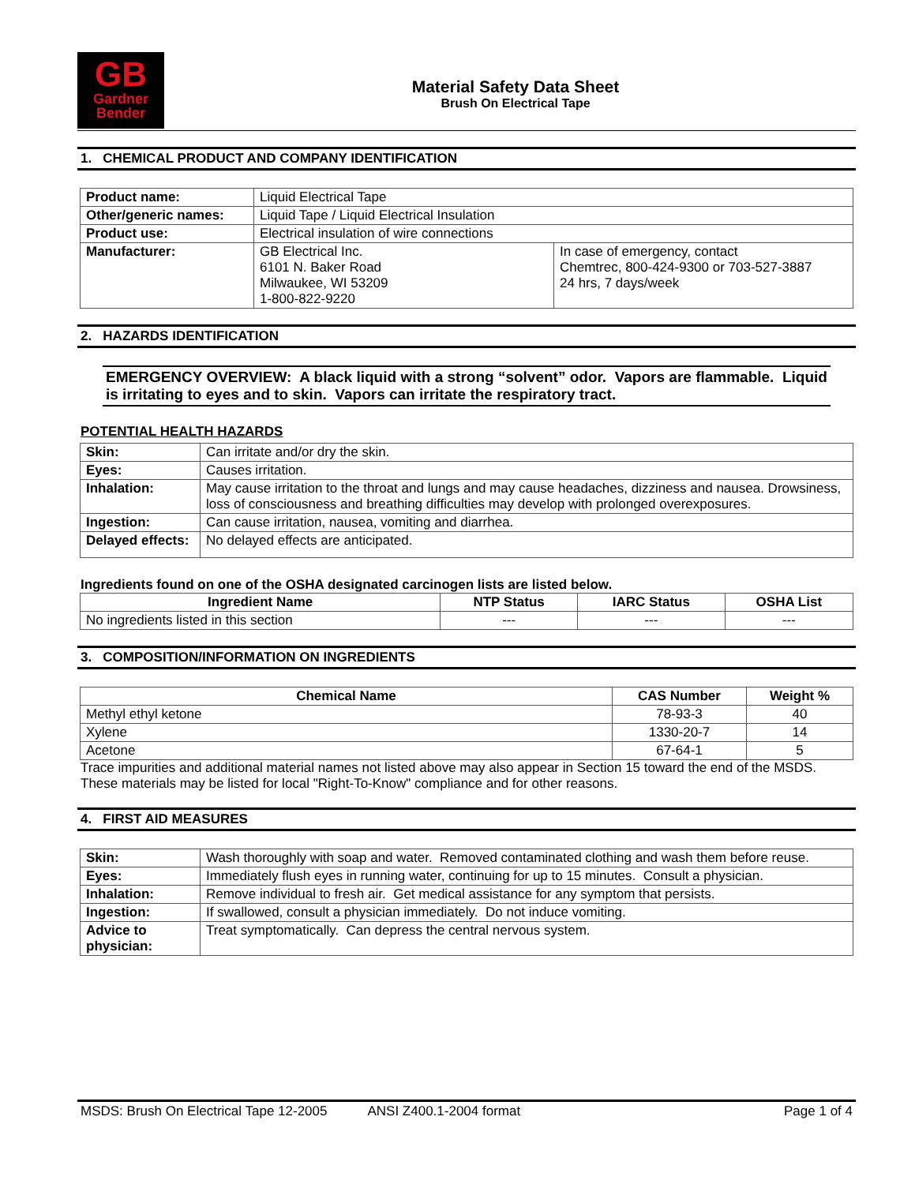GB
Gardner
Bender
Material Safety Data Sheet
Brush On Electrical Tape
1. CHEMICAL PRODUCT AND COMPANY IDENTIFICATION
| Product name: | Liquid Electrical Tape | |
| Other/generic names: | Liquid Tape / Liquid Electrical Insulation | |
| Product use: | Electrical insulation of wire connections | |
| Manufacturer: | GB Electrical Inc. 6101 N. Baker Road Milwaukee, WI 53209 1-800-822-9220 | In case of emergency, contact Chemtrec, 800-424-9300 or 703-527-3887 24 hrs, 7 days/week |
2. HAZARDS IDENTIFICATION
EMERGENCY OVERVIEW: A black liquid with a strong “solvent” odor. Vapors are flammable. Liquid is irritating to eyes and to skin. Vapors can irritate the respiratory tract.
POTENTIAL HEALTH HAZARDS
| Skin: | Can irritate and/or dry the skin. |
| Eyes: | Causes irritation. |
| Inhalation: | May cause irritation to the throat and lungs and may cause headaches, dizziness and nausea. Drowsiness, loss of consciousness and breathing difficulties may develop with prolonged overexposures. |
| Ingestion: | Can cause irritation, nausea, vomiting and diarrhea. |
| Delayed effects: | No delayed effects are anticipated. |
Ingredients found on one of the OSHA designated carcinogen lists are listed below.
| Ingredient Name | NTP Status | IARC Status | OSHA List |
| --- | --- | --- | --- |
| No ingredients listed in this section | --- | --- | --- |
3. COMPOSITION/INFORMATION ON INGREDIENTS
| Chemical Name | CAS Number | Weight % |
| --- | --- | --- |
| Methyl ethyl ketone | 78-93-3 | 40 |
| Xylene | 1330-20-7 | 14 |
| Acetone | 67-64-1 | 5 |
Trace impurities and additional material names not listed above may also appear in Section 15 toward the end of the MSDS. These materials may be listed for local "Right-To-Know" compliance and for other reasons.
4. FIRST AID MEASURES
| Skin: | Wash thoroughly with soap and water. Removed contaminated clothing and wash them before reuse. |
| Eyes: | Immediately flush eyes in running water, continuing for up to 15 minutes. Consult a physician. |
| Inhalation: | Remove individual to fresh air. Get medical assistance for any symptom that persists. |
| Ingestion: | If swallowed, consult a physician immediately. Do not induce vomiting. |
| Advice to physician: | Treat symptomatically. Can depress the central nervous system. |
MSDS: Brush On Electrical Tape 12-2005 ANSI Z400.1-2004 format Page 1 of 4